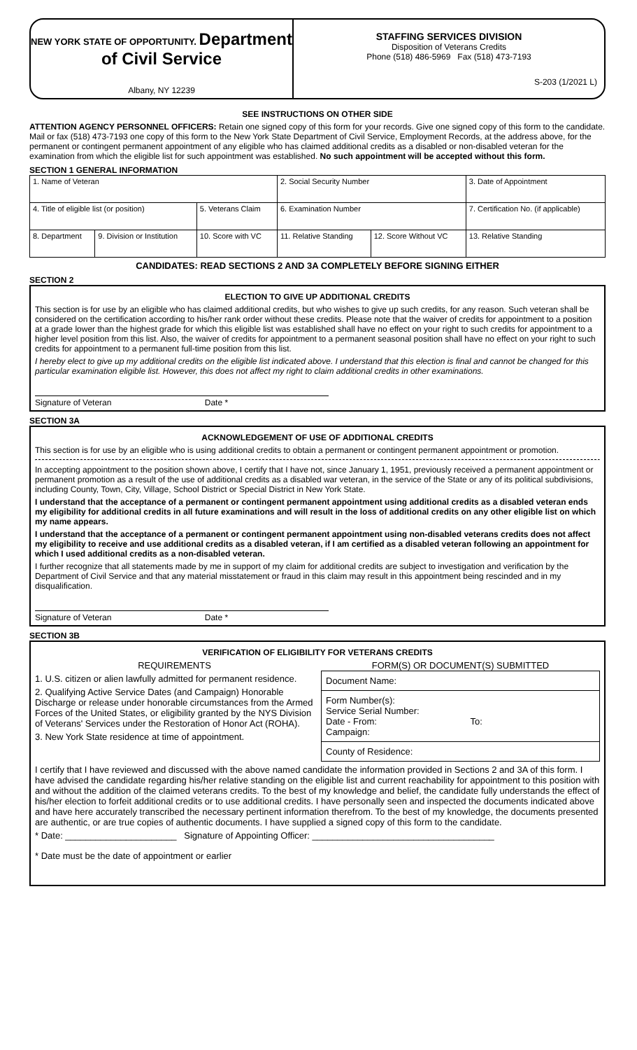NEW YORK STATE OF OPPORTUNITY. Department of Civil Service
Albany, NY 12239
STAFFING SERVICES DIVISION
Disposition of Veterans Credits
Phone (518) 486-5969 Fax (518) 473-7193
S-203 (1/2021 L)
SEE INSTRUCTIONS ON OTHER SIDE
ATTENTION AGENCY PERSONNEL OFFICERS: Retain one signed copy of this form for your records. Give one signed copy of this form to the candidate. Mail or fax (518) 473-7193 one copy of this form to the New York State Department of Civil Service, Employment Records, at the address above, for the permanent or contingent permanent appointment of any eligible who has claimed additional credits as a disabled or non-disabled veteran for the examination from which the eligible list for such appointment was established. No such appointment will be accepted without this form.
SECTION 1 GENERAL INFORMATION
| 1. Name of Veteran | | | 2. Social Security Number | | 3. Date of Appointment |
| 4. Title of eligible list (or position) | | 5. Veterans Claim | 6. Examination Number | | 7. Certification No. (if applicable) |
| 8. Department | 9. Division or Institution | 10. Score with VC | 11. Relative Standing | 12. Score Without VC | 13. Relative Standing |
CANDIDATES: READ SECTIONS 2 AND 3A COMPLETELY BEFORE SIGNING EITHER
SECTION 2
ELECTION TO GIVE UP ADDITIONAL CREDITS
This section is for use by an eligible who has claimed additional credits, but who wishes to give up such credits, for any reason. Such veteran shall be considered on the certification according to his/her rank order without these credits. Please note that the waiver of credits for appointment to a position at a grade lower than the highest grade for which this eligible list was established shall have no effect on your right to such credits for appointment to a higher level position from this list. Also, the waiver of credits for appointment to a permanent seasonal position shall have no effect on your right to such credits for appointment to a permanent full-time position from this list.
I hereby elect to give up my additional credits on the eligible list indicated above. I understand that this election is final and cannot be changed for this particular examination eligible list. However, this does not affect my right to claim additional credits in other examinations.
Signature of Veteran Date *
SECTION 3A
ACKNOWLEDGEMENT OF USE OF ADDITIONAL CREDITS
This section is for use by an eligible who is using additional credits to obtain a permanent or contingent permanent appointment or promotion.
In accepting appointment to the position shown above, I certify that I have not, since January 1, 1951, previously received a permanent appointment or permanent promotion as a result of the use of additional credits as a disabled war veteran, in the service of the State or any of its political subdivisions, including County, Town, City, Village, School District or Special District in New York State.
I understand that the acceptance of a permanent or contingent permanent appointment using additional credits as a disabled veteran ends my eligibility for additional credits in all future examinations and will result in the loss of additional credits on any other eligible list on which my name appears.
I understand that the acceptance of a permanent or contingent permanent appointment using non-disabled veterans credits does not affect my eligibility to receive and use additional credits as a disabled veteran, if I am certified as a disabled veteran following an appointment for which I used additional credits as a non-disabled veteran.
I further recognize that all statements made by me in support of my claim for additional credits are subject to investigation and verification by the Department of Civil Service and that any material misstatement or fraud in this claim may result in this appointment being rescinded and in my disqualification.
Signature of Veteran Date *
SECTION 3B
VERIFICATION OF ELIGIBILITY FOR VETERANS CREDITS
REQUIREMENTS
1. U.S. citizen or alien lawfully admitted for permanent residence.
2. Qualifying Active Service Dates (and Campaign) Honorable Discharge or release under honorable circumstances from the Armed Forces of the United States, or eligibility granted by the NYS Division of Veterans' Services under the Restoration of Honor Act (ROHA).
3. New York State residence at time of appointment.
FORM(S) OR DOCUMENT(S) SUBMITTED
Document Name:
Form Number(s):
Service Serial Number:
Date - From: To:
Campaign:
County of Residence:
I certify that I have reviewed and discussed with the above named candidate the information provided in Sections 2 and 3A of this form. I have advised the candidate regarding his/her relative standing on the eligible list and current reachability for appointment to this position with and without the addition of the claimed veterans credits. To the best of my knowledge and belief, the candidate fully understands the effect of his/her election to forfeit additional credits or to use additional credits. I have personally seen and inspected the documents indicated above and have here accurately transcribed the necessary pertinent information therefrom. To the best of my knowledge, the documents presented are authentic, or are true copies of authentic documents. I have supplied a signed copy of this form to the candidate.
* Date: ______________________ Signature of Appointing Officer: ____________________________________
* Date must be the date of appointment or earlier